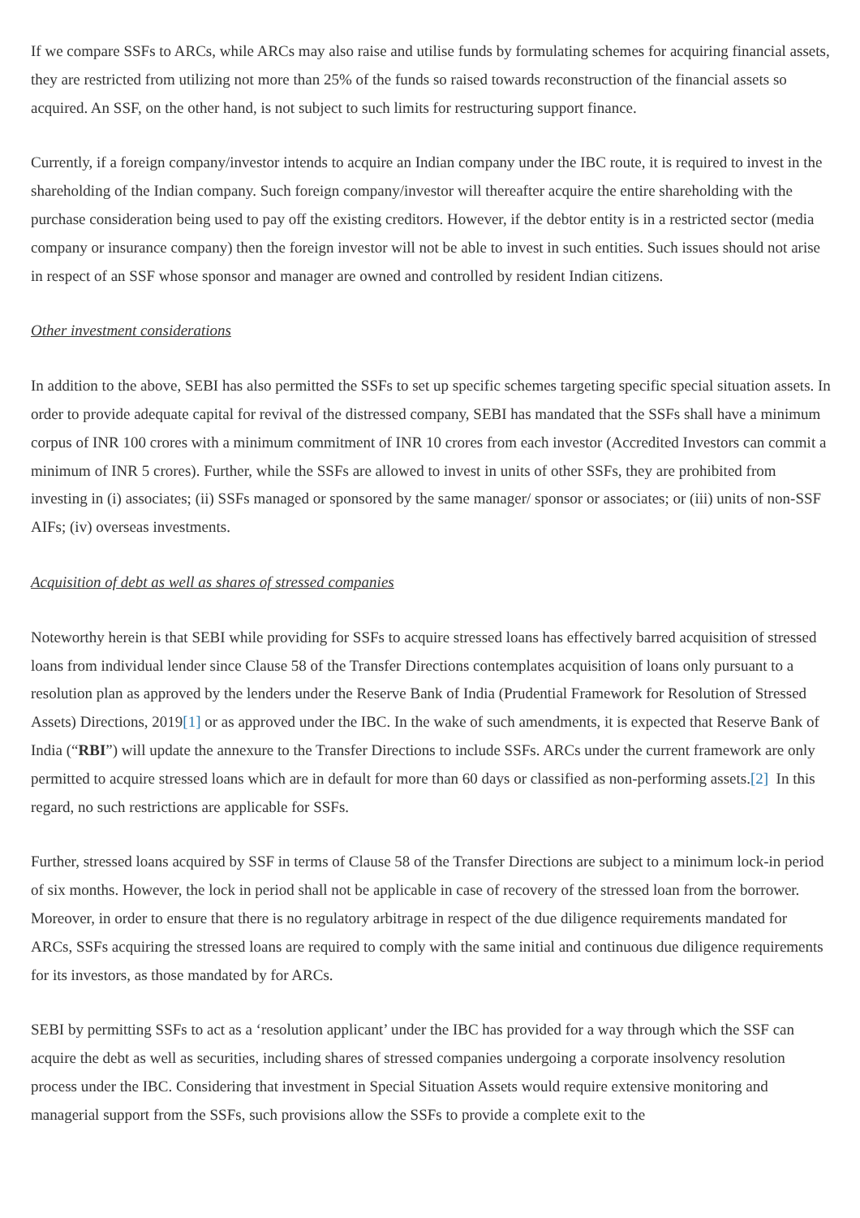If we compare SSFs to ARCs, while ARCs may also raise and utilise funds by formulating schemes for acquiring financial assets, they are restricted from utilizing not more than 25% of the funds so raised towards reconstruction of the financial assets so acquired. An SSF, on the other hand, is not subject to such limits for restructuring support finance.
Currently, if a foreign company/investor intends to acquire an Indian company under the IBC route, it is required to invest in the shareholding of the Indian company. Such foreign company/investor will thereafter acquire the entire shareholding with the purchase consideration being used to pay off the existing creditors. However, if the debtor entity is in a restricted sector (media company or insurance company) then the foreign investor will not be able to invest in such entities. Such issues should not arise in respect of an SSF whose sponsor and manager are owned and controlled by resident Indian citizens.
Other investment considerations
In addition to the above, SEBI has also permitted the SSFs to set up specific schemes targeting specific special situation assets. In order to provide adequate capital for revival of the distressed company, SEBI has mandated that the SSFs shall have a minimum corpus of INR 100 crores with a minimum commitment of INR 10 crores from each investor (Accredited Investors can commit a minimum of INR 5 crores). Further, while the SSFs are allowed to invest in units of other SSFs, they are prohibited from investing in (i) associates; (ii) SSFs managed or sponsored by the same manager/ sponsor or associates; or (iii) units of non-SSF AIFs; (iv) overseas investments.
Acquisition of debt as well as shares of stressed companies
Noteworthy herein is that SEBI while providing for SSFs to acquire stressed loans has effectively barred acquisition of stressed loans from individual lender since Clause 58 of the Transfer Directions contemplates acquisition of loans only pursuant to a resolution plan as approved by the lenders under the Reserve Bank of India (Prudential Framework for Resolution of Stressed Assets) Directions, 2019[1] or as approved under the IBC. In the wake of such amendments, it is expected that Reserve Bank of India (“RBI”) will update the annexure to the Transfer Directions to include SSFs. ARCs under the current framework are only permitted to acquire stressed loans which are in default for more than 60 days or classified as non-performing assets.[2] In this regard, no such restrictions are applicable for SSFs.
Further, stressed loans acquired by SSF in terms of Clause 58 of the Transfer Directions are subject to a minimum lock-in period of six months. However, the lock in period shall not be applicable in case of recovery of the stressed loan from the borrower. Moreover, in order to ensure that there is no regulatory arbitrage in respect of the due diligence requirements mandated for ARCs, SSFs acquiring the stressed loans are required to comply with the same initial and continuous due diligence requirements for its investors, as those mandated by for ARCs.
SEBI by permitting SSFs to act as a ‘resolution applicant’ under the IBC has provided for a way through which the SSF can acquire the debt as well as securities, including shares of stressed companies undergoing a corporate insolvency resolution process under the IBC. Considering that investment in Special Situation Assets would require extensive monitoring and managerial support from the SSFs, such provisions allow the SSFs to provide a complete exit to the